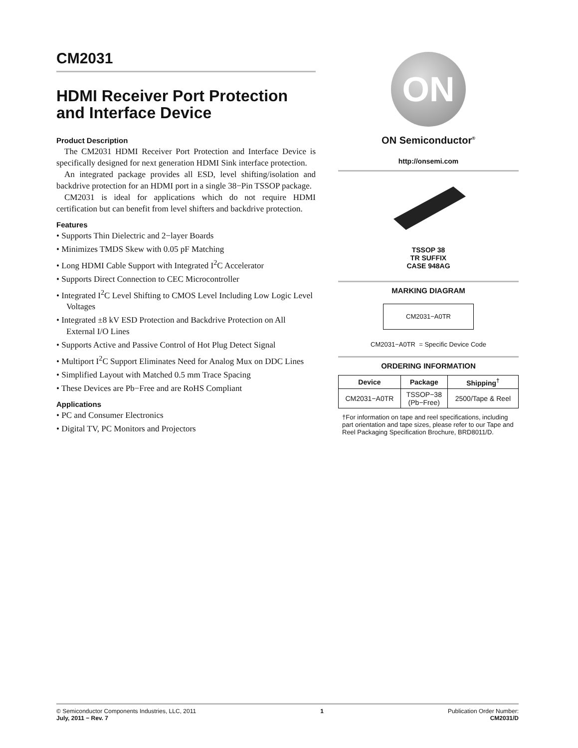CM2031
HDMI Receiver Port Protection and Interface Device
Product Description
The CM2031 HDMI Receiver Port Protection and Interface Device is specifically designed for next generation HDMI Sink interface protection.
An integrated package provides all ESD, level shifting/isolation and backdrive protection for an HDMI port in a single 38−Pin TSSOP package.
CM2031 is ideal for applications which do not require HDMI certification but can benefit from level shifters and backdrive protection.
Features
• Supports Thin Dielectric and 2−layer Boards
• Minimizes TMDS Skew with 0.05 pF Matching
• Long HDMI Cable Support with Integrated I<sup>2</sup>C Accelerator
• Supports Direct Connection to CEC Microcontroller
• Integrated I<sup>2</sup>C Level Shifting to CMOS Level Including Low Logic Level Voltages
• Integrated ±8 kV ESD Protection and Backdrive Protection on All External I/O Lines
• Supports Active and Passive Control of Hot Plug Detect Signal
• Multiport I<sup>2</sup>C Support Eliminates Need for Analog Mux on DDC Lines
• Simplified Layout with Matched 0.5 mm Trace Spacing
• These Devices are Pb−Free and are RoHS Compliant
Applications
• PC and Consumer Electronics
• Digital TV, PC Monitors and Projectors
ON
ON Semiconductor<sup>®</sup>
http://onsemi.com
TSSOP 38
TR SUFFIX
CASE 948AG
MARKING DIAGRAM
CM2031−A0TR
CM2031−A0TR = Specific Device Code
ORDERING INFORMATION
| Device | Package | Shipping<sup>†</sup> |
| --- | --- | --- |
| CM2031−A0TR | TSSOP−38 (Pb−Free) | 2500/Tape & Reel |
†For information on tape and reel specifications, including part orientation and tape sizes, please refer to our Tape and Reel Packaging Specification Brochure, BRD8011/D.
© Semiconductor Components Industries, LLC, 2011
July, 2011 − Rev. 7
1 Publication Order Number:
CM2031/D